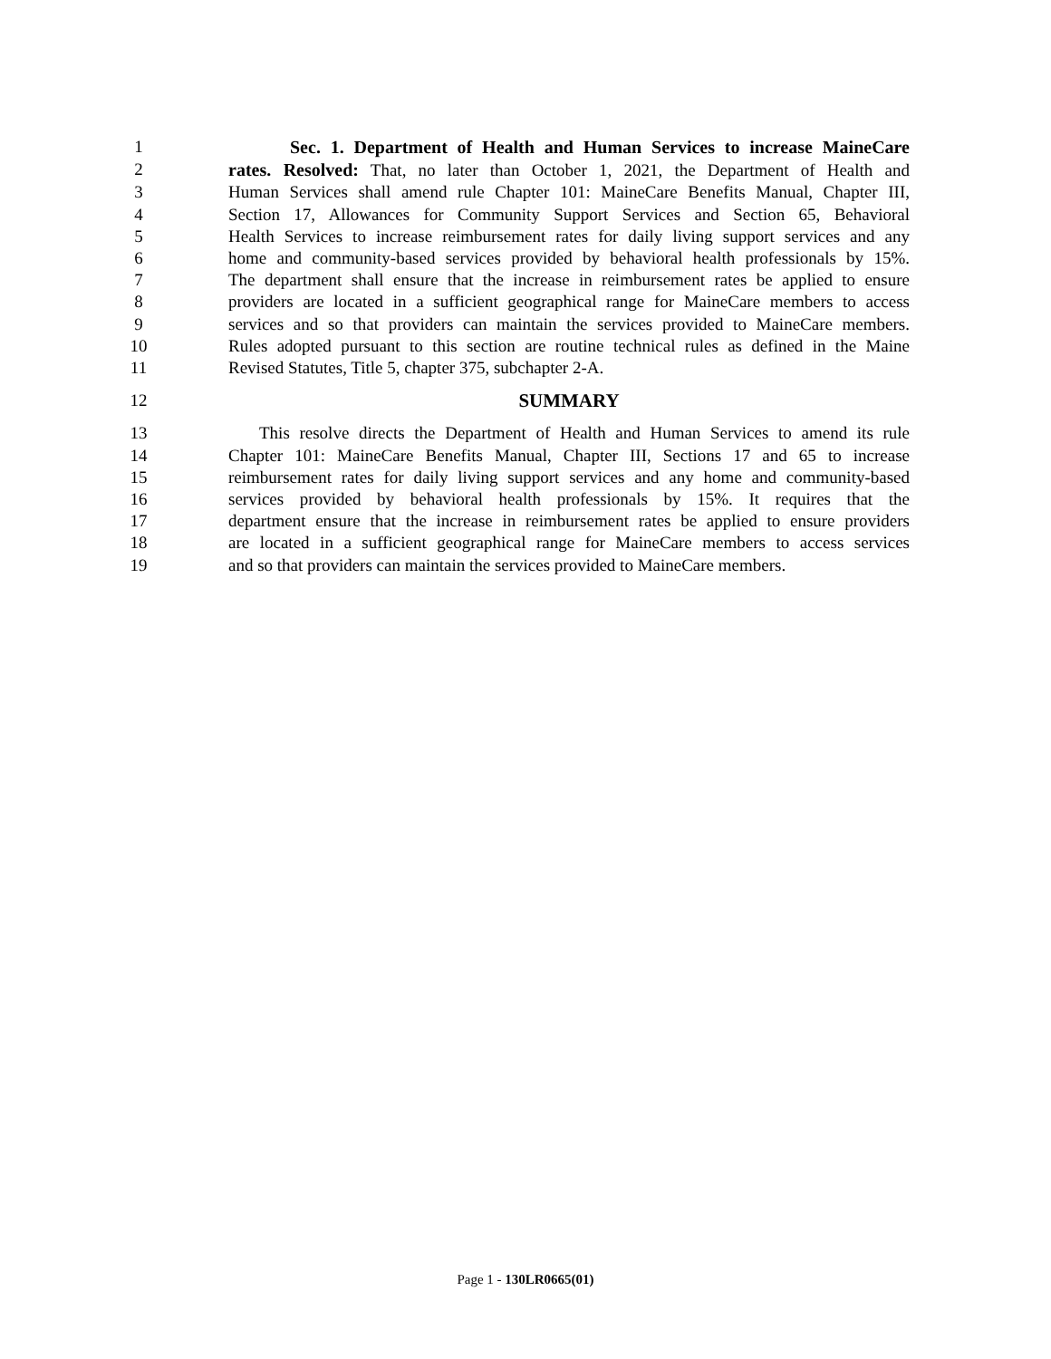1 Sec. 1. Department of Health and Human Services to increase MaineCare
2 rates. Resolved: That, no later than October 1, 2021, the Department of Health and
3 Human Services shall amend rule Chapter 101: MaineCare Benefits Manual, Chapter III,
4 Section 17, Allowances for Community Support Services and Section 65, Behavioral
5 Health Services to increase reimbursement rates for daily living support services and any
6 home and community-based services provided by behavioral health professionals by 15%.
7 The department shall ensure that the increase in reimbursement rates be applied to ensure
8 providers are located in a sufficient geographical range for MaineCare members to access
9 services and so that providers can maintain the services provided to MaineCare members.
10 Rules adopted pursuant to this section are routine technical rules as defined in the Maine
11 Revised Statutes, Title 5, chapter 375, subchapter 2-A.
12 SUMMARY
13 This resolve directs the Department of Health and Human Services to amend its rule
14 Chapter 101: MaineCare Benefits Manual, Chapter III, Sections 17 and 65 to increase
15 reimbursement rates for daily living support services and any home and community-based
16 services provided by behavioral health professionals by 15%. It requires that the
17 department ensure that the increase in reimbursement rates be applied to ensure providers
18 are located in a sufficient geographical range for MaineCare members to access services
19 and so that providers can maintain the services provided to MaineCare members.
Page 1 - 130LR0665(01)